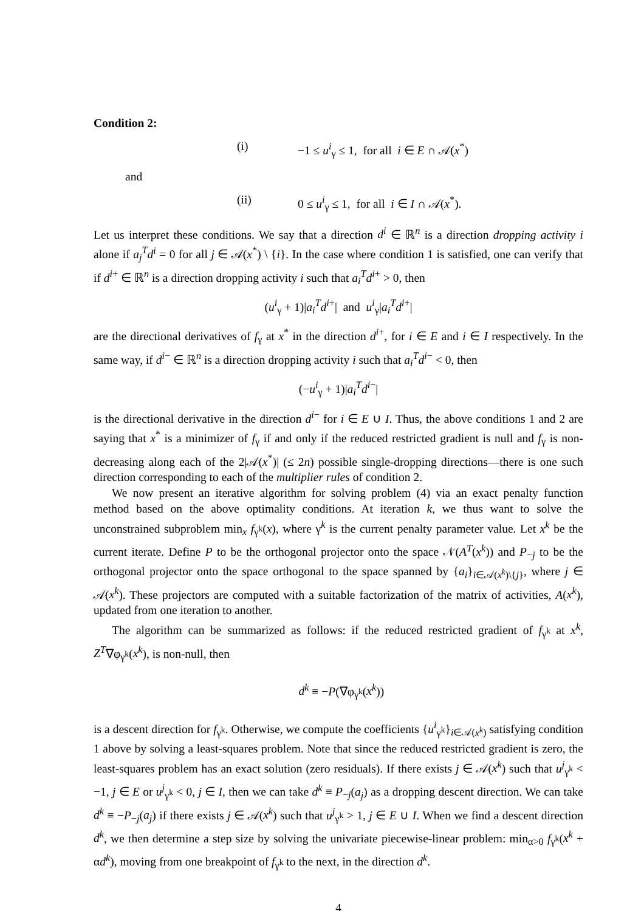Condition 2:
(i) −1 ≤ u<sup>i</sup><sub>γ</sub> ≤ 1, for all i ∈ E ∩ 𝒜(x<sup>*</sup>)
and
(ii) 0 ≤ u<sup>i</sup><sub>γ</sub> ≤ 1, for all i ∈ I ∩ 𝒜(x<sup>*</sup>).
Let us interpret these conditions. We say that a direction d<sup>i</sup> ∈ ℝ<sup>n</sup> is a direction dropping activity i alone if a<sub>j</sub><sup>T</sup>d<sup>i</sup> = 0 for all j ∈ 𝒜(x<sup>*</sup>) \ {i}. In the case where condition 1 is satisfied, one can verify that if d<sup>i+</sup> ∈ ℝ<sup>n</sup> is a direction dropping activity i such that a<sub>i</sub><sup>T</sup>d<sup>i+</sup> > 0, then
(u<sup>i</sup><sub>γ</sub> + 1)|a<sub>i</sub><sup>T</sup>d<sup>i+</sup>| and u<sup>i</sup><sub>γ</sub>|a<sub>i</sub><sup>T</sup>d<sup>i+</sup>|
are the directional derivatives of f<sub>γ</sub> at x<sup>*</sup> in the direction d<sup>i+</sup>, for i ∈ E and i ∈ I respectively. In the same way, if d<sup>i−</sup> ∈ ℝ<sup>n</sup> is a direction dropping activity i such that a<sub>i</sub><sup>T</sup>d<sup>i−</sup> < 0, then
(−u<sup>i</sup><sub>γ</sub> + 1)|a<sub>i</sub><sup>T</sup>d<sup>i−</sup>|
is the directional derivative in the direction d<sup>i−</sup> for i ∈ E ∪ I. Thus, the above conditions 1 and 2 are saying that x<sup>*</sup> is a minimizer of f<sub>γ</sub> if and only if the reduced restricted gradient is null and f<sub>γ</sub> is non-decreasing along each of the 2|𝒜(x<sup>*</sup>)| (≤ 2n) possible single-dropping directions—there is one such direction corresponding to each of the multiplier rules of condition 2.
We now present an iterative algorithm for solving problem (4) via an exact penalty function method based on the above optimality conditions. At iteration k, we thus want to solve the unconstrained subproblem min<sub>x</sub> f<sub>γ<sup>k</sup></sub>(x), where γ<sup>k</sup> is the current penalty parameter value. Let x<sup>k</sup> be the current iterate. Define P to be the orthogonal projector onto the space 𝒩(A<sup>T</sup>(x<sup>k</sup>)) and P<sub>−j</sub> to be the orthogonal projector onto the space orthogonal to the space spanned by {a<sub>i</sub>}<sub>i∈𝒜(x<sup>k</sup>)\{j}</sub>, where j ∈ 𝒜(x<sup>k</sup>). These projectors are computed with a suitable factorization of the matrix of activities, A(x<sup>k</sup>), updated from one iteration to another.
The algorithm can be summarized as follows: if the reduced restricted gradient of f<sub>γ<sup>k</sup></sub> at x<sup>k</sup>, Z<sup>T</sup>∇φ<sub>γ<sup>k</sup></sub>(x<sup>k</sup>), is non-null, then
d<sup>k</sup> ≡ −P(∇φ<sub>γ<sup>k</sup></sub>(x<sup>k</sup>))
is a descent direction for f<sub>γ<sup>k</sup></sub>. Otherwise, we compute the coefficients {u<sup>i</sup><sub>γ<sup>k</sup></sub>}<sub>i∈𝒜(x<sup>k</sup>)</sub> satisfying condition 1 above by solving a least-squares problem. Note that since the reduced restricted gradient is zero, the least-squares problem has an exact solution (zero residuals). If there exists j ∈ 𝒜(x<sup>k</sup>) such that u<sup>j</sup><sub>γ<sup>k</sup></sub> < −1, j ∈ E or u<sup>j</sup><sub>γ<sup>k</sup></sub> < 0, j ∈ I, then we can take d<sup>k</sup> ≡ P<sub>−j</sub>(a<sub>j</sub>) as a dropping descent direction. We can take d<sup>k</sup> ≡ −P<sub>−j</sub>(a<sub>j</sub>) if there exists j ∈ 𝒜(x<sup>k</sup>) such that u<sup>j</sup><sub>γ<sup>k</sup></sub> > 1, j ∈ E ∪ I. When we find a descent direction d<sup>k</sup>, we then determine a step size by solving the univariate piecewise-linear problem: min<sub>α>0</sub> f<sub>γ<sup>k</sup></sub>(x<sup>k</sup> + αd<sup>k</sup>), moving from one breakpoint of f<sub>γ<sup>k</sup></sub> to the next, in the direction d<sup>k</sup>.
4